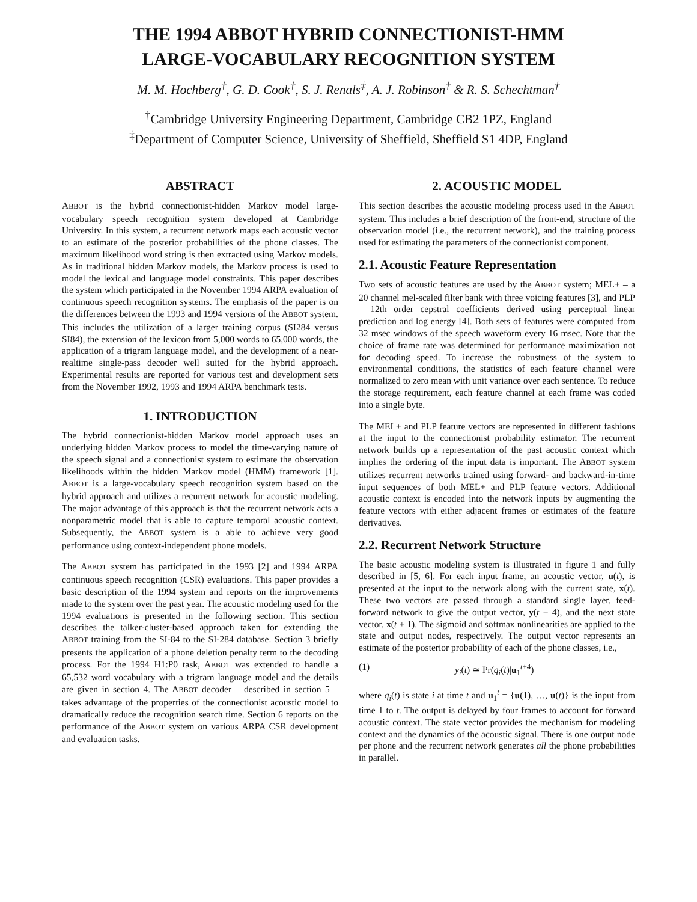THE 1994 ABBOT HYBRID CONNECTIONIST-HMM
LARGE-VOCABULARY RECOGNITION SYSTEM
M. M. Hochberg<sup>†</sup>, G. D. Cook<sup>†</sup>, S. J. Renals<sup>‡</sup>, A. J. Robinson<sup>†</sup> & R. S. Schechtman<sup>†</sup>
<sup>†</sup> Cambridge University Engineering Department, Cambridge CB2 1PZ, England
<sup>‡</sup> Department of Computer Science, University of Sheffield, Sheffield S1 4DP, England
ABSTRACT
ABBOT is the hybrid connectionist-hidden Markov model large-vocabulary speech recognition system developed at Cambridge University. In this system, a recurrent network maps each acoustic vector to an estimate of the posterior probabilities of the phone classes. The maximum likelihood word string is then extracted using Markov models. As in traditional hidden Markov models, the Markov process is used to model the lexical and language model constraints. This paper describes the system which participated in the November 1994 ARPA evaluation of continuous speech recognition systems. The emphasis of the paper is on the differences between the 1993 and 1994 versions of the ABBOT system. This includes the utilization of a larger training corpus (SI284 versus SI84), the extension of the lexicon from 5,000 words to 65,000 words, the application of a trigram language model, and the development of a near-realtime single-pass decoder well suited for the hybrid approach. Experimental results are reported for various test and development sets from the November 1992, 1993 and 1994 ARPA benchmark tests.
1. INTRODUCTION
The hybrid connectionist-hidden Markov model approach uses an underlying hidden Markov process to model the time-varying nature of the speech signal and a connectionist system to estimate the observation likelihoods within the hidden Markov model (HMM) framework [1]. ABBOT is a large-vocabulary speech recognition system based on the hybrid approach and utilizes a recurrent network for acoustic modeling. The major advantage of this approach is that the recurrent network acts a nonparametric model that is able to capture temporal acoustic context. Subsequently, the ABBOT system is a able to achieve very good performance using context-independent phone models.
The ABBOT system has participated in the 1993 [2] and 1994 ARPA continuous speech recognition (CSR) evaluations. This paper provides a basic description of the 1994 system and reports on the improvements made to the system over the past year. The acoustic modeling used for the 1994 evaluations is presented in the following section. This section describes the talker-cluster-based approach taken for extending the ABBOT training from the SI-84 to the SI-284 database. Section 3 briefly presents the application of a phone deletion penalty term to the decoding process. For the 1994 H1:P0 task, ABBOT was extended to handle a 65,532 word vocabulary with a trigram language model and the details are given in section 4. The ABBOT decoder – described in section 5 – takes advantage of the properties of the connectionist acoustic model to dramatically reduce the recognition search time. Section 6 reports on the performance of the ABBOT system on various ARPA CSR development and evaluation tasks.
2. ACOUSTIC MODEL
This section describes the acoustic modeling process used in the ABBOT system. This includes a brief description of the front-end, structure of the observation model (i.e., the recurrent network), and the training process used for estimating the parameters of the connectionist component.
2.1. Acoustic Feature Representation
Two sets of acoustic features are used by the ABBOT system; MEL+ – a 20 channel mel-scaled filter bank with three voicing features [3], and PLP – 12th order cepstral coefficients derived using perceptual linear prediction and log energy [4]. Both sets of features were computed from 32 msec windows of the speech waveform every 16 msec. Note that the choice of frame rate was determined for performance maximization not for decoding speed. To increase the robustness of the system to environmental conditions, the statistics of each feature channel were normalized to zero mean with unit variance over each sentence. To reduce the storage requirement, each feature channel at each frame was coded into a single byte.
The MEL+ and PLP feature vectors are represented in different fashions at the input to the connectionist probability estimator. The recurrent network builds up a representation of the past acoustic context which implies the ordering of the input data is important. The ABBOT system utilizes recurrent networks trained using forward- and backward-in-time input sequences of both MEL+ and PLP feature vectors. Additional acoustic context is encoded into the network inputs by augmenting the feature vectors with either adjacent frames or estimates of the feature derivatives.
2.2. Recurrent Network Structure
The basic acoustic modeling system is illustrated in figure 1 and fully described in [5, 6]. For each input frame, an acoustic vector, u(t), is presented at the input to the network along with the current state, x(t). These two vectors are passed through a standard single layer, feed-forward network to give the output vector, y(t − 4), and the next state vector, x(t + 1). The sigmoid and softmax nonlinearities are applied to the state and output nodes, respectively. The output vector represents an estimate of the posterior probability of each of the phone classes, i.e.,
(1) y<sub>i</sub>(t) ≃ Pr(q<sub>i</sub>(t)|u<sub>1</sub><sup>t+4</sup>)
where q<sub>i</sub>(t) is state i at time t and u<sub>1</sub><sup>t</sup> = {u(1), …, u(t)} is the input from time 1 to t. The output is delayed by four frames to account for forward acoustic context. The state vector provides the mechanism for modeling context and the dynamics of the acoustic signal. There is one output node per phone and the recurrent network generates all the phone probabilities in parallel.